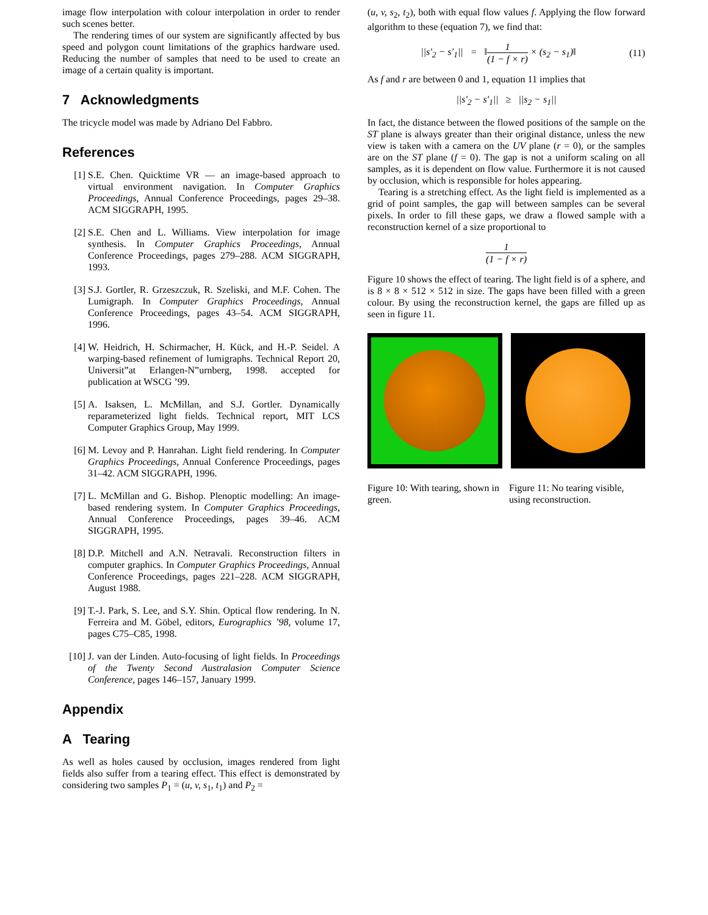image flow interpolation with colour interpolation in order to render such scenes better.
The rendering times of our system are significantly affected by bus speed and polygon count limitations of the graphics hardware used. Reducing the number of samples that need to be used to create an image of a certain quality is important.
7 Acknowledgments
The tricycle model was made by Adriano Del Fabbro.
References
[1] S.E. Chen. Quicktime VR — an image-based approach to virtual environment navigation. In Computer Graphics Proceedings, Annual Conference Proceedings, pages 29–38. ACM SIGGRAPH, 1995.
[2] S.E. Chen and L. Williams. View interpolation for image synthesis. In Computer Graphics Proceedings, Annual Conference Proceedings, pages 279–288. ACM SIGGRAPH, 1993.
[3] S.J. Gortler, R. Grzeszczuk, R. Szeliski, and M.F. Cohen. The Lumigraph. In Computer Graphics Proceedings, Annual Conference Proceedings, pages 43–54. ACM SIGGRAPH, 1996.
[4] W. Heidrich, H. Schirmacher, H. Kück, and H.-P. Seidel. A warping-based refinement of lumigraphs. Technical Report 20, Universit”at Erlangen-N”urnberg, 1998. accepted for publication at WSCG ’99.
[5] A. Isaksen, L. McMillan, and S.J. Gortler. Dynamically reparameterized light fields. Technical report, MIT LCS Computer Graphics Group, May 1999.
[6] M. Levoy and P. Hanrahan. Light field rendering. In Computer Graphics Proceedings, Annual Conference Proceedings, pages 31–42. ACM SIGGRAPH, 1996.
[7] L. McMillan and G. Bishop. Plenoptic modelling: An image-based rendering system. In Computer Graphics Proceedings, Annual Conference Proceedings, pages 39–46. ACM SIGGRAPH, 1995.
[8] D.P. Mitchell and A.N. Netravali. Reconstruction filters in computer graphics. In Computer Graphics Proceedings, Annual Conference Proceedings, pages 221–228. ACM SIGGRAPH, August 1988.
[9] T.-J. Park, S. Lee, and S.Y. Shin. Optical flow rendering. In N. Ferreira and M. Göbel, editors, Eurographics ’98, volume 17, pages C75–C85, 1998.
[10]
J. van der Linden. Auto-focusing of light fields. In Proceedings of the Twenty Second Australasion Computer Science Conference, pages 146–157, January 1999.
Appendix
A Tearing
As well as holes caused by occlusion, images rendered from light fields also suffer from a tearing effect. This effect is demonstrated by considering two samples P<sub>1</sub> = (u, v, s<sub>1</sub>, t<sub>1</sub>) and P<sub>2</sub> =
(u, v, s<sub>2</sub>, t<sub>2</sub>), both with equal flow values f. Applying the flow forward algorithm to these (equation 7), we find that:
||s′<sub>2</sub> − s′<sub>1</sub>|| = ‖1 (1 − f × r) × (s<sub>2</sub> − s<sub>1</sub>)‖ (11)
As f and r are between 0 and 1, equation 11 implies that
||s′<sub>2</sub> − s′<sub>1</sub>|| ≥ ||s<sub>2</sub> − s<sub>1</sub>||
In fact, the distance between the flowed positions of the sample on the ST plane is always greater than their original distance, unless the new view is taken with a camera on the UV plane (r = 0), or the samples are on the ST plane (f = 0). The gap is not a uniform scaling on all samples, as it is dependent on flow value. Furthermore it is not caused by occlusion, which is responsible for holes appearing.
Tearing is a stretching effect. As the light field is implemented as a grid of point samples, the gap will between samples can be several pixels. In order to fill these gaps, we draw a flowed sample with a reconstruction kernel of a size proportional to
1 (1 − f × r)
Figure 10 shows the effect of tearing. The light field is of a sphere, and is 8 × 8 × 512 × 512 in size. The gaps have been filled with a green colour. By using the reconstruction kernel, the gaps are filled up as seen in figure 11.
Figure 10: With tearing, shown in green.
Figure 11: No tearing visible, using reconstruction.